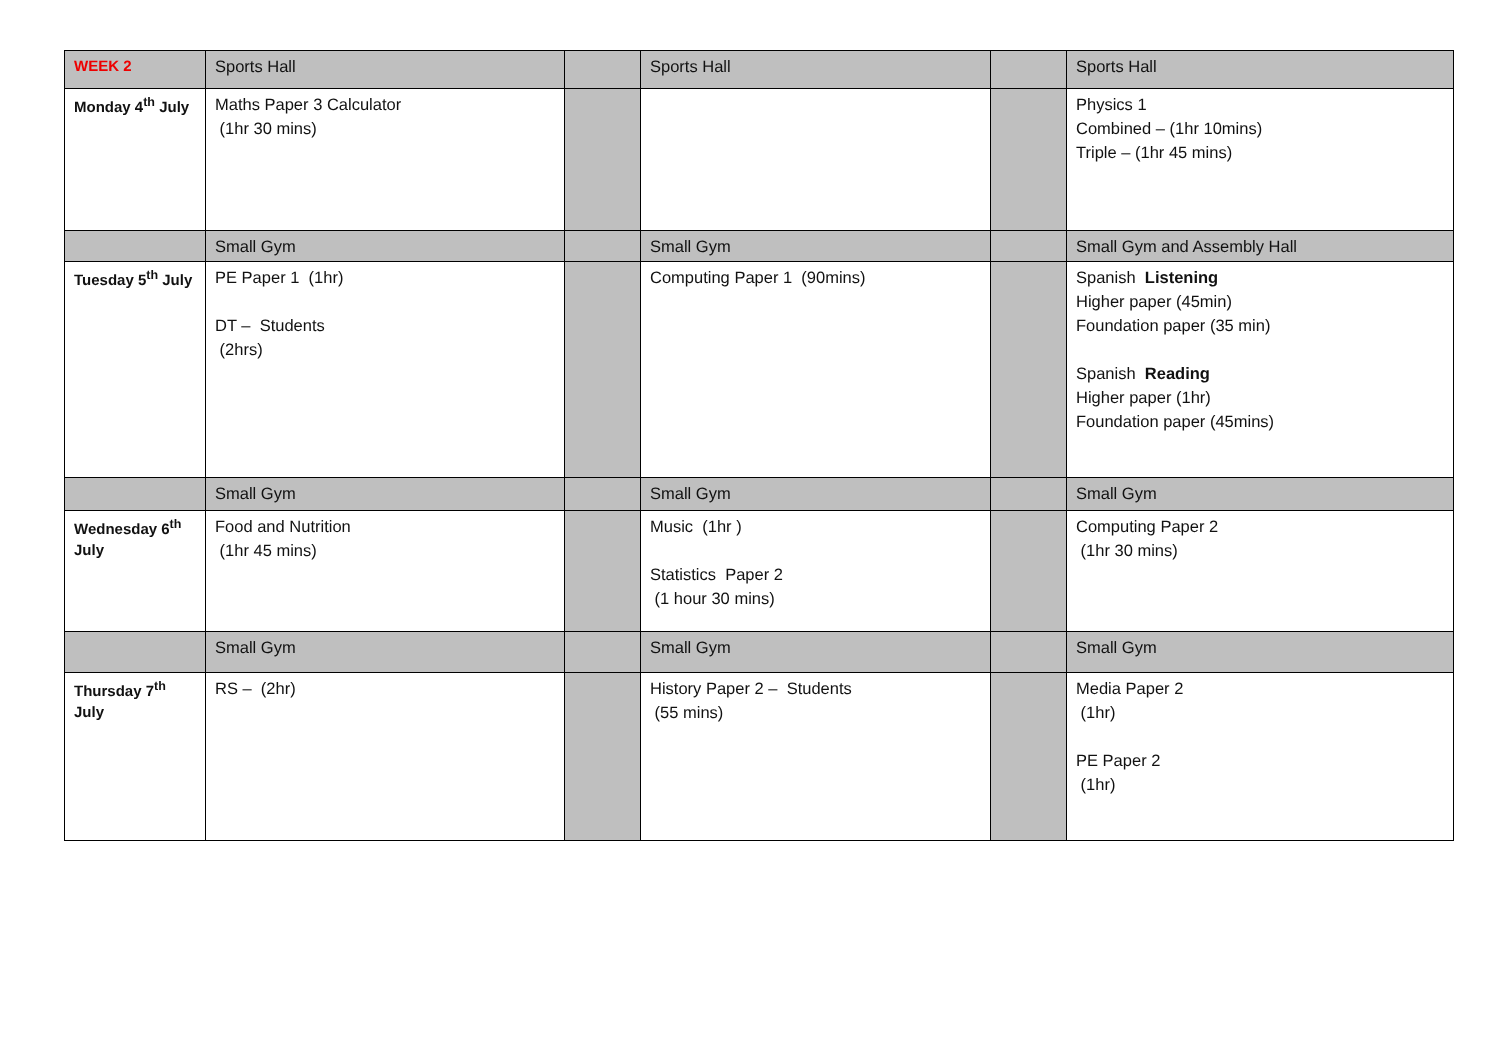| WEEK 2 | Sports Hall | | Sports Hall | | Sports Hall |
| Monday 4<sup>th</sup> July | Maths Paper 3 Calculator (1hr 30 mins) | | | | Physics 1 Combined – (1hr 10mins) Triple – (1hr 45 mins) |
| | Small Gym | | Small Gym | | Small Gym and Assembly Hall |
| Tuesday 5<sup>th</sup> July | PE Paper 1 (1hr) DT – Students (2hrs) | | Computing Paper 1 (90mins) | | Spanish Listening Higher paper (45min) Foundation paper (35 min) Spanish Reading Higher paper (1hr) Foundation paper (45mins) |
| | Small Gym | | Small Gym | | Small Gym |
| Wednesday 6<sup>th</sup> July | Food and Nutrition (1hr 45 mins) | | Music (1hr ) Statistics Paper 2 (1 hour 30 mins) | | Computing Paper 2 (1hr 30 mins) |
| | Small Gym | | Small Gym | | Small Gym |
| Thursday 7<sup>th</sup> July | RS – (2hr) | | History Paper 2 – Students (55 mins) | | Media Paper 2 (1hr) PE Paper 2 (1hr) |